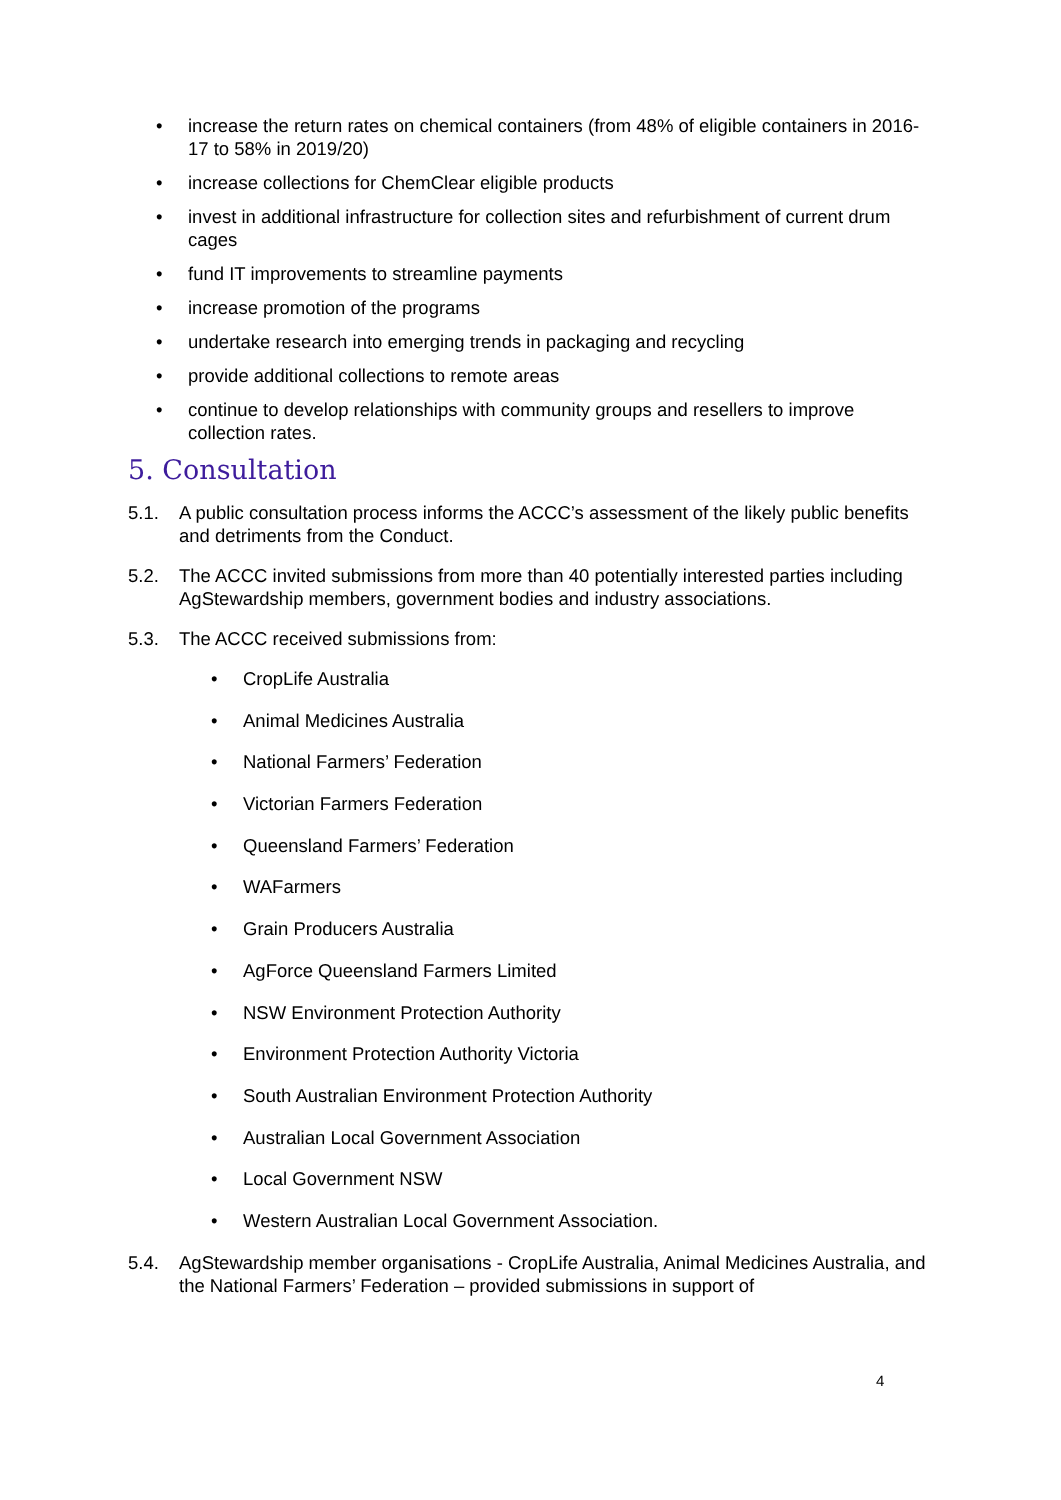• increase the return rates on chemical containers (from 48% of eligible containers in 2016-17 to 58% in 2019/20)
• increase collections for ChemClear eligible products
• invest in additional infrastructure for collection sites and refurbishment of current drum cages
• fund IT improvements to streamline payments
• increase promotion of the programs
• undertake research into emerging trends in packaging and recycling
• provide additional collections to remote areas
• continue to develop relationships with community groups and resellers to improve collection rates.
5. Consultation
5.1. A public consultation process informs the ACCC’s assessment of the likely public benefits and detriments from the Conduct.
5.2. The ACCC invited submissions from more than 40 potentially interested parties including AgStewardship members, government bodies and industry associations.
5.3. The ACCC received submissions from:
• CropLife Australia
• Animal Medicines Australia
• National Farmers’ Federation
• Victorian Farmers Federation
• Queensland Farmers’ Federation
• WAFarmers
• Grain Producers Australia
• AgForce Queensland Farmers Limited
• NSW Environment Protection Authority
• Environment Protection Authority Victoria
• South Australian Environment Protection Authority
• Australian Local Government Association
• Local Government NSW
• Western Australian Local Government Association.
5.4. AgStewardship member organisations - CropLife Australia, Animal Medicines Australia, and the National Farmers’ Federation – provided submissions in support of
4